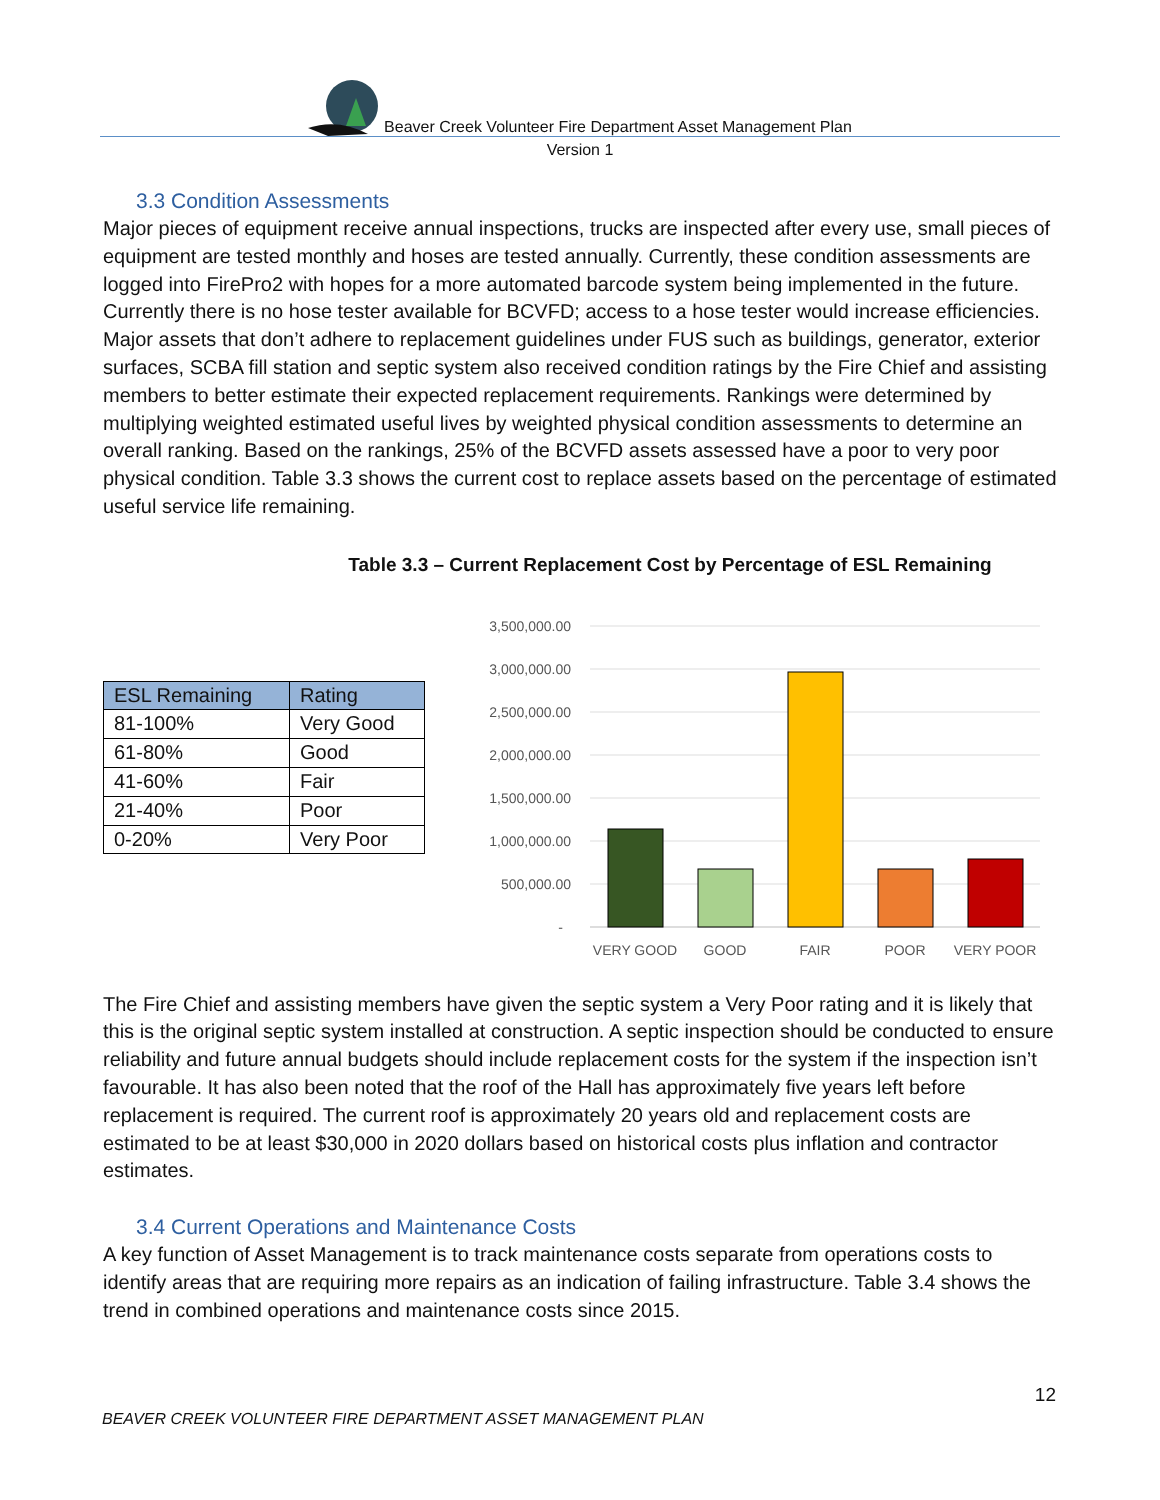Beaver Creek Volunteer Fire Department Asset Management Plan
Version 1
3.3 Condition Assessments
Major pieces of equipment receive annual inspections, trucks are inspected after every use, small pieces of equipment are tested monthly and hoses are tested annually. Currently, these condition assessments are logged into FirePro2 with hopes for a more automated barcode system being implemented in the future. Currently there is no hose tester available for BCVFD; access to a hose tester would increase efficiencies. Major assets that don’t adhere to replacement guidelines under FUS such as buildings, generator, exterior surfaces, SCBA fill station and septic system also received condition ratings by the Fire Chief and assisting members to better estimate their expected replacement requirements. Rankings were determined by multiplying weighted estimated useful lives by weighted physical condition assessments to determine an overall ranking. Based on the rankings, 25% of the BCVFD assets assessed have a poor to very poor physical condition. Table 3.3 shows the current cost to replace assets based on the percentage of estimated useful service life remaining.
Table 3.3 – Current Replacement Cost by Percentage of ESL Remaining
| ESL Remaining | Rating |
| --- | --- |
| 81-100% | Very Good |
| 61-80% | Good |
| 41-60% | Fair |
| 21-40% | Poor |
| 0-20% | Very Poor |
3,500,000.00
3,000,000.00
2,500,000.00
2,000,000.00
1,500,000.00
1,000,000.00
500,000.00
-
VERY GOOD
GOOD
FAIR
POOR
VERY POOR
The Fire Chief and assisting members have given the septic system a Very Poor rating and it is likely that this is the original septic system installed at construction. A septic inspection should be conducted to ensure reliability and future annual budgets should include replacement costs for the system if the inspection isn’t favourable. It has also been noted that the roof of the Hall has approximately five years left before replacement is required. The current roof is approximately 20 years old and replacement costs are estimated to be at least $30,000 in 2020 dollars based on historical costs plus inflation and contractor estimates.
3.4 Current Operations and Maintenance Costs
A key function of Asset Management is to track maintenance costs separate from operations costs to identify areas that are requiring more repairs as an indication of failing infrastructure. Table 3.4 shows the trend in combined operations and maintenance costs since 2015.
12
BEAVER CREEK VOLUNTEER FIRE DEPARTMENT ASSET MANAGEMENT PLAN